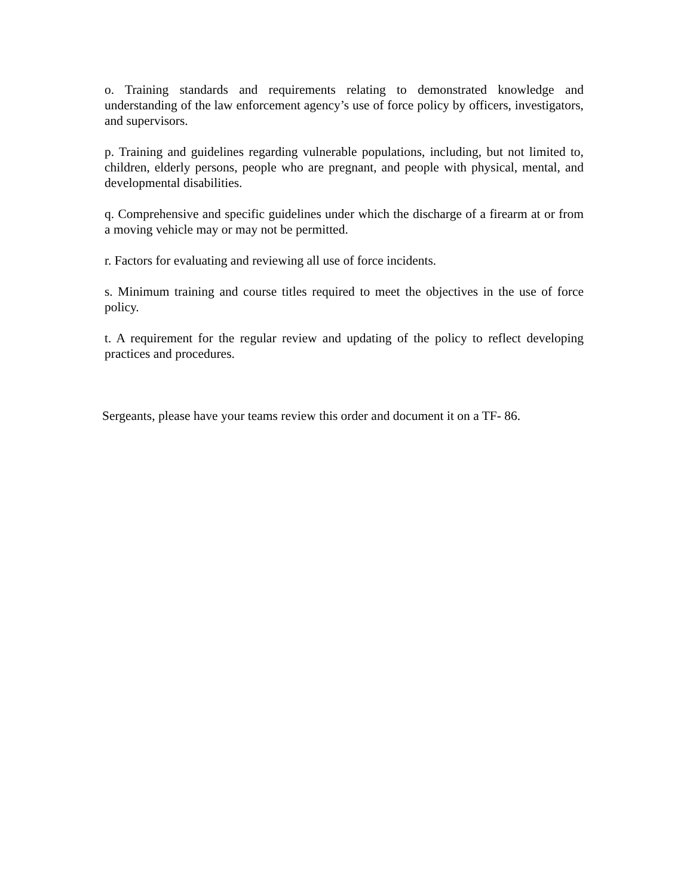o. Training standards and requirements relating to demonstrated knowledge and understanding of the law enforcement agency’s use of force policy by officers, investigators, and supervisors.
p. Training and guidelines regarding vulnerable populations, including, but not limited to, children, elderly persons, people who are pregnant, and people with physical, mental, and developmental disabilities.
q. Comprehensive and specific guidelines under which the discharge of a firearm at or from a moving vehicle may or may not be permitted.
r. Factors for evaluating and reviewing all use of force incidents.
s. Minimum training and course titles required to meet the objectives in the use of force policy.
t. A requirement for the regular review and updating of the policy to reflect developing practices and procedures.
Sergeants, please have your teams review this order and document it on a TF- 86.